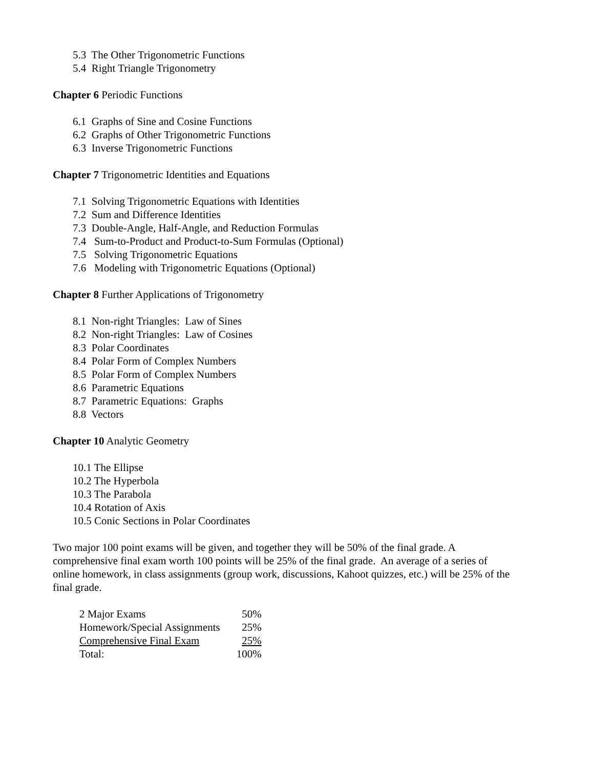5.3 The Other Trigonometric Functions
5.4 Right Triangle Trigonometry
Chapter 6 Periodic Functions
6.1 Graphs of Sine and Cosine Functions
6.2 Graphs of Other Trigonometric Functions
6.3 Inverse Trigonometric Functions
Chapter 7 Trigonometric Identities and Equations
7.1 Solving Trigonometric Equations with Identities
7.2 Sum and Difference Identities
7.3 Double-Angle, Half-Angle, and Reduction Formulas
7.4 Sum-to-Product and Product-to-Sum Formulas (Optional)
7.5 Solving Trigonometric Equations
7.6 Modeling with Trigonometric Equations (Optional)
Chapter 8 Further Applications of Trigonometry
8.1 Non-right Triangles: Law of Sines
8.2 Non-right Triangles: Law of Cosines
8.3 Polar Coordinates
8.4 Polar Form of Complex Numbers
8.5 Polar Form of Complex Numbers
8.6 Parametric Equations
8.7 Parametric Equations: Graphs
8.8 Vectors
Chapter 10 Analytic Geometry
10.1 The Ellipse
10.2 The Hyperbola
10.3 The Parabola
10.4 Rotation of Axis
10.5 Conic Sections in Polar Coordinates
Two major 100 point exams will be given, and together they will be 50% of the final grade. A comprehensive final exam worth 100 points will be 25% of the final grade. An average of a series of online homework, in class assignments (group work, discussions, Kahoot quizzes, etc.) will be 25% of the final grade.
| 2 Major Exams | 50% |
| Homework/Special Assignments | 25% |
| Comprehensive Final Exam | 25% |
| Total: | 100% |